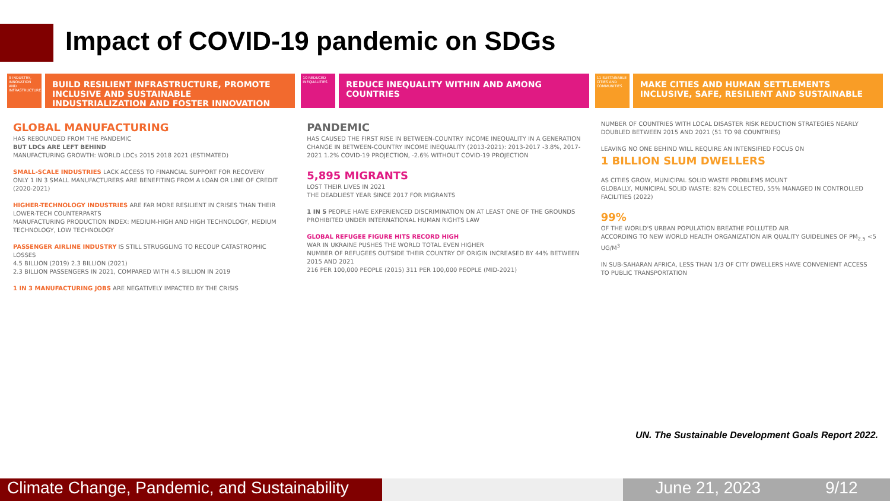Impact of COVID-19 pandemic on SDGs
9 INDUSTRY, INNOVATION AND INFRASTRUCTURE
BUILD RESILIENT INFRASTRUCTURE, PROMOTE INCLUSIVE AND SUSTAINABLE INDUSTRIALIZATION AND FOSTER INNOVATION
GLOBAL MANUFACTURING
HAS REBOUNDED FROM THE PANDEMIC
BUT LDCs ARE LEFT BEHIND
MANUFACTURING GROWTH: WORLD LDCs 2015 2018 2021 (ESTIMATED)
SMALL-SCALE INDUSTRIES LACK ACCESS TO FINANCIAL SUPPORT FOR RECOVERY
ONLY 1 IN 3 SMALL MANUFACTURERS ARE BENEFITING FROM A LOAN OR LINE OF CREDIT (2020-2021)
HIGHER-TECHNOLOGY INDUSTRIES ARE FAR MORE RESILIENT IN CRISES THAN THEIR LOWER-TECH COUNTERPARTS
MANUFACTURING PRODUCTION INDEX: MEDIUM-HIGH AND HIGH TECHNOLOGY, MEDIUM TECHNOLOGY, LOW TECHNOLOGY
PASSENGER AIRLINE INDUSTRY IS STILL STRUGGLING TO RECOUP CATASTROPHIC LOSSES
4.5 BILLION (2019) 2.3 BILLION (2021)
2.3 BILLION PASSENGERS IN 2021, COMPARED WITH 4.5 BILLION IN 2019
1 IN 3 MANUFACTURING JOBS ARE NEGATIVELY IMPACTED BY THE CRISIS
10 REDUCED INEQUALITIES
REDUCE INEQUALITY WITHIN AND AMONG COUNTRIES
PANDEMIC
HAS CAUSED THE FIRST RISE IN BETWEEN-COUNTRY INCOME INEQUALITY IN A GENERATION
CHANGE IN BETWEEN-COUNTRY INCOME INEQUALITY (2013-2021): 2013-2017 -3.8%, 2017-2021 1.2% COVID-19 PROJECTION, -2.6% WITHOUT COVID-19 PROJECTION
5,895 MIGRANTS
LOST THEIR LIVES IN 2021
THE DEADLIEST YEAR SINCE 2017 FOR MIGRANTS
1 IN 5 PEOPLE HAVE EXPERIENCED DISCRIMINATION ON AT LEAST ONE OF THE GROUNDS PROHIBITED UNDER INTERNATIONAL HUMAN RIGHTS LAW
GLOBAL REFUGEE FIGURE HITS RECORD HIGH
WAR IN UKRAINE PUSHES THE WORLD TOTAL EVEN HIGHER
NUMBER OF REFUGEES OUTSIDE THEIR COUNTRY OF ORIGIN INCREASED BY 44% BETWEEN 2015 AND 2021
216 PER 100,000 PEOPLE (2015) 311 PER 100,000 PEOPLE (MID-2021)
11 SUSTAINABLE CITIES AND COMMUNITIES
MAKE CITIES AND HUMAN SETTLEMENTS INCLUSIVE, SAFE, RESILIENT AND SUSTAINABLE
NUMBER OF COUNTRIES WITH LOCAL DISASTER RISK REDUCTION STRATEGIES NEARLY DOUBLED BETWEEN 2015 AND 2021 (51 TO 98 COUNTRIES)
LEAVING NO ONE BEHIND WILL REQUIRE AN INTENSIFIED FOCUS ON
1 BILLION SLUM DWELLERS
AS CITIES GROW, MUNICIPAL SOLID WASTE PROBLEMS MOUNT
GLOBALLY, MUNICIPAL SOLID WASTE: 82% COLLECTED, 55% MANAGED IN CONTROLLED FACILITIES (2022)
99%
OF THE WORLD'S URBAN POPULATION BREATHE POLLUTED AIR
ACCORDING TO NEW WORLD HEALTH ORGANIZATION AIR QUALITY GUIDELINES OF PM<sub>2.5</sub> <5 UG/M<sup>3</sup>
IN SUB-SAHARAN AFRICA, LESS THAN 1/3 OF CITY DWELLERS HAVE CONVENIENT ACCESS TO PUBLIC TRANSPORTATION
UN. The Sustainable Development Goals Report 2022.
Climate Change, Pandemic, and Sustainability
June 21, 2023 9/12